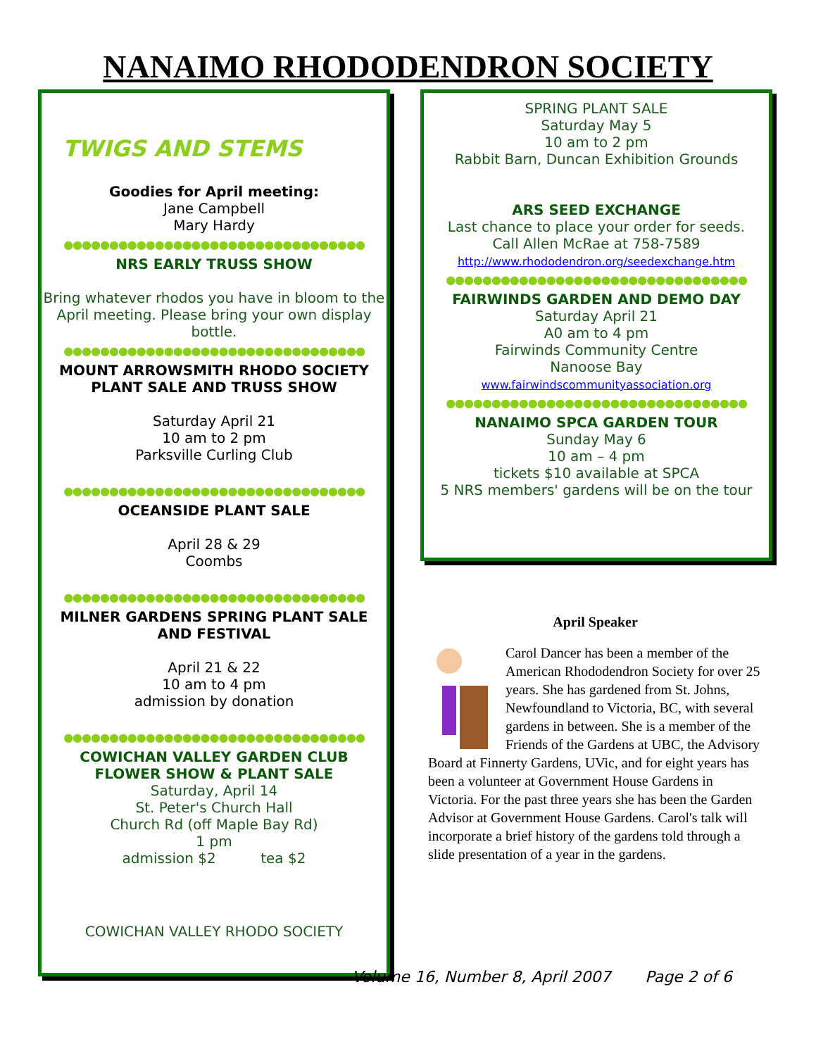NANAIMO RHODODENDRON SOCIETY
TWIGS AND STEMS
Goodies for April meeting:
Jane Campbell
Mary Hardy
●●●●●●●●●●●●●●●●●●●●●●●●●●●●●●●●●
NRS EARLY TRUSS SHOW
Bring whatever rhodos you have in bloom to the April meeting. Please bring your own display bottle.
●●●●●●●●●●●●●●●●●●●●●●●●●●●●●●●●●
MOUNT ARROWSMITH RHODO SOCIETY
PLANT SALE AND TRUSS SHOW
Saturday April 21
10 am to 2 pm
Parksville Curling Club
●●●●●●●●●●●●●●●●●●●●●●●●●●●●●●●●●
OCEANSIDE PLANT SALE
April 28 & 29
Coombs
●●●●●●●●●●●●●●●●●●●●●●●●●●●●●●●●●
MILNER GARDENS SPRING PLANT SALE
AND FESTIVAL
April 21 & 22
10 am to 4 pm
admission by donation
●●●●●●●●●●●●●●●●●●●●●●●●●●●●●●●●●
COWICHAN VALLEY GARDEN CLUB
FLOWER SHOW & PLANT SALE
Saturday, April 14
St. Peter's Church Hall
Church Rd (off Maple Bay Rd)
1 pm
admission $2 tea $2
COWICHAN VALLEY RHODO SOCIETY
SPRING PLANT SALE
Saturday May 5
10 am to 2 pm
Rabbit Barn, Duncan Exhibition Grounds
ARS SEED EXCHANGE
Last chance to place your order for seeds.
Call Allen McRae at 758-7589
http://www.rhododendron.org/seedexchange.htm
●●●●●●●●●●●●●●●●●●●●●●●●●●●●●●●●●
FAIRWINDS GARDEN AND DEMO DAY
Saturday April 21
A0 am to 4 pm
Fairwinds Community Centre
Nanoose Bay
www.fairwindscommunityassociation.org
●●●●●●●●●●●●●●●●●●●●●●●●●●●●●●●●●
NANAIMO SPCA GARDEN TOUR
Sunday May 6
10 am – 4 pm
tickets $10 available at SPCA
5 NRS members' gardens will be on the tour
April Speaker
Carol Dancer has been a member of the American Rhododendron Society for over 25 years. She has gardened from St. Johns, Newfoundland to Victoria, BC, with several gardens in between. She is a member of the Friends of the Gardens at UBC, the Advisory Board at Finnerty Gardens, UVic, and for eight years has been a volunteer at Government House Gardens in Victoria. For the past three years she has been the Garden Advisor at Government House Gardens. Carol's talk will incorporate a brief history of the gardens told through a slide presentation of a year in the gardens.
Volume 16, Number 8, April 2007 Page 2 of 6